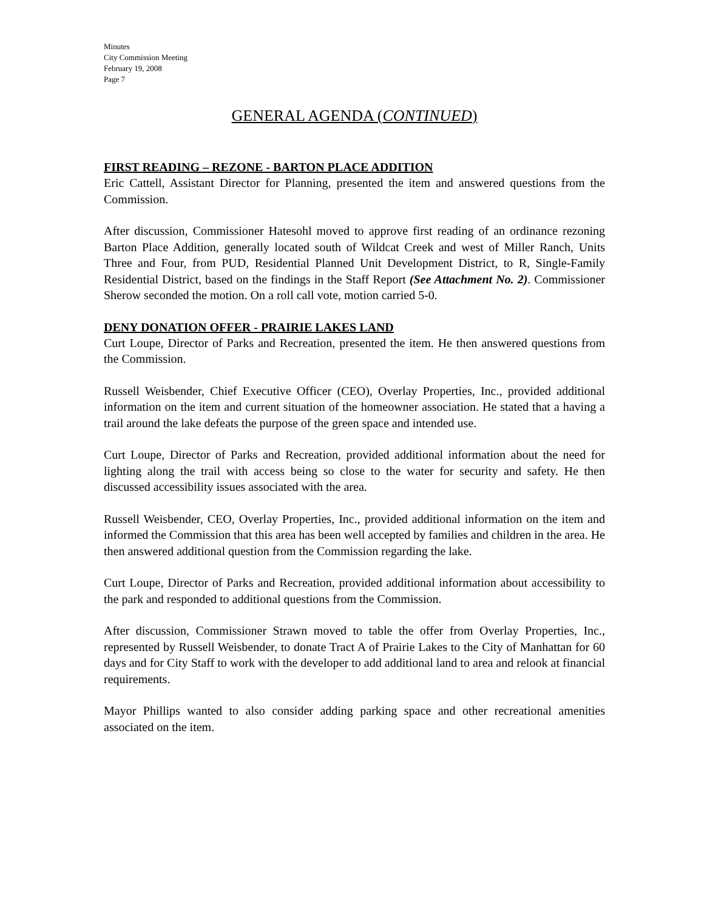Minutes
City Commission Meeting
February 19, 2008
Page 7
GENERAL AGENDA (CONTINUED)
FIRST READING – REZONE - BARTON PLACE ADDITION
Eric Cattell, Assistant Director for Planning, presented the item and answered questions from the Commission.
After discussion, Commissioner Hatesohl moved to approve first reading of an ordinance rezoning Barton Place Addition, generally located south of Wildcat Creek and west of Miller Ranch, Units Three and Four, from PUD, Residential Planned Unit Development District, to R, Single-Family Residential District, based on the findings in the Staff Report (See Attachment No. 2). Commissioner Sherow seconded the motion. On a roll call vote, motion carried 5-0.
DENY DONATION OFFER - PRAIRIE LAKES LAND
Curt Loupe, Director of Parks and Recreation, presented the item. He then answered questions from the Commission.
Russell Weisbender, Chief Executive Officer (CEO), Overlay Properties, Inc., provided additional information on the item and current situation of the homeowner association. He stated that a having a trail around the lake defeats the purpose of the green space and intended use.
Curt Loupe, Director of Parks and Recreation, provided additional information about the need for lighting along the trail with access being so close to the water for security and safety. He then discussed accessibility issues associated with the area.
Russell Weisbender, CEO, Overlay Properties, Inc., provided additional information on the item and informed the Commission that this area has been well accepted by families and children in the area. He then answered additional question from the Commission regarding the lake.
Curt Loupe, Director of Parks and Recreation, provided additional information about accessibility to the park and responded to additional questions from the Commission.
After discussion, Commissioner Strawn moved to table the offer from Overlay Properties, Inc., represented by Russell Weisbender, to donate Tract A of Prairie Lakes to the City of Manhattan for 60 days and for City Staff to work with the developer to add additional land to area and relook at financial requirements.
Mayor Phillips wanted to also consider adding parking space and other recreational amenities associated on the item.